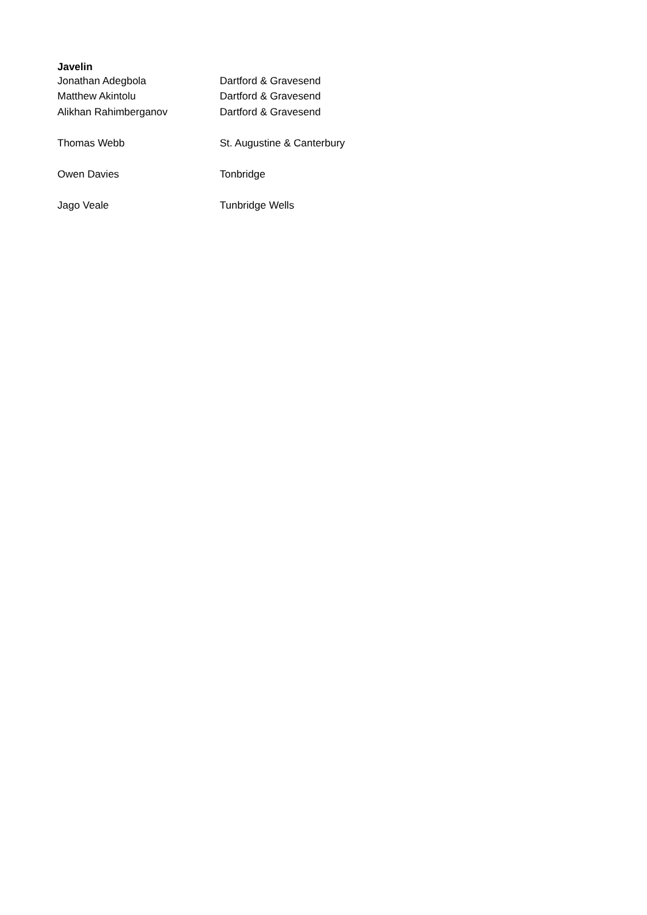Javelin
| Jonathan Adegbola | Dartford & Gravesend |
| Matthew Akintolu | Dartford & Gravesend |
| Alikhan Rahimberganov | Dartford & Gravesend |
| Thomas Webb | St. Augustine & Canterbury |
| Owen Davies | Tonbridge |
| Jago Veale | Tunbridge Wells |